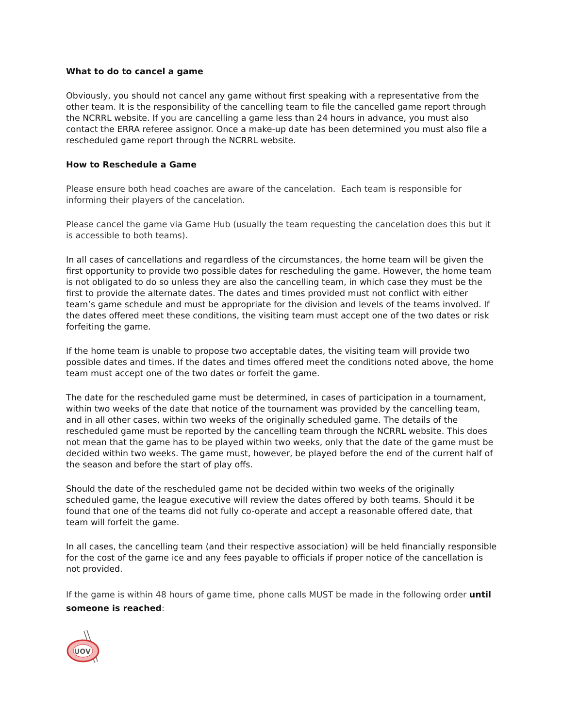What to do to cancel a game
Obviously, you should not cancel any game without first speaking with a representative from the other team. It is the responsibility of the cancelling team to file the cancelled game report through the NCRRL website. If you are cancelling a game less than 24 hours in advance, you must also contact the ERRA referee assignor. Once a make-up date has been determined you must also file a rescheduled game report through the NCRRL website.
How to Reschedule a Game
Please ensure both head coaches are aware of the cancelation. Each team is responsible for informing their players of the cancelation.
Please cancel the game via Game Hub (usually the team requesting the cancelation does this but it is accessible to both teams).
In all cases of cancellations and regardless of the circumstances, the home team will be given the first opportunity to provide two possible dates for rescheduling the game. However, the home team is not obligated to do so unless they are also the cancelling team, in which case they must be the first to provide the alternate dates. The dates and times provided must not conflict with either team’s game schedule and must be appropriate for the division and levels of the teams involved. If the dates offered meet these conditions, the visiting team must accept one of the two dates or risk forfeiting the game.
If the home team is unable to propose two acceptable dates, the visiting team will provide two possible dates and times. If the dates and times offered meet the conditions noted above, the home team must accept one of the two dates or forfeit the game.
The date for the rescheduled game must be determined, in cases of participation in a tournament, within two weeks of the date that notice of the tournament was provided by the cancelling team, and in all other cases, within two weeks of the originally scheduled game. The details of the rescheduled game must be reported by the cancelling team through the NCRRL website. This does not mean that the game has to be played within two weeks, only that the date of the game must be decided within two weeks. The game must, however, be played before the end of the current half of the season and before the start of play offs.
Should the date of the rescheduled game not be decided within two weeks of the originally scheduled game, the league executive will review the dates offered by both teams. Should it be found that one of the teams did not fully co-operate and accept a reasonable offered date, that team will forfeit the game.
In all cases, the cancelling team (and their respective association) will be held financially responsible for the cost of the game ice and any fees payable to officials if proper notice of the cancellation is not provided.
If the game is within 48 hours of game time, phone calls MUST be made in the following order until someone is reached:
UOV